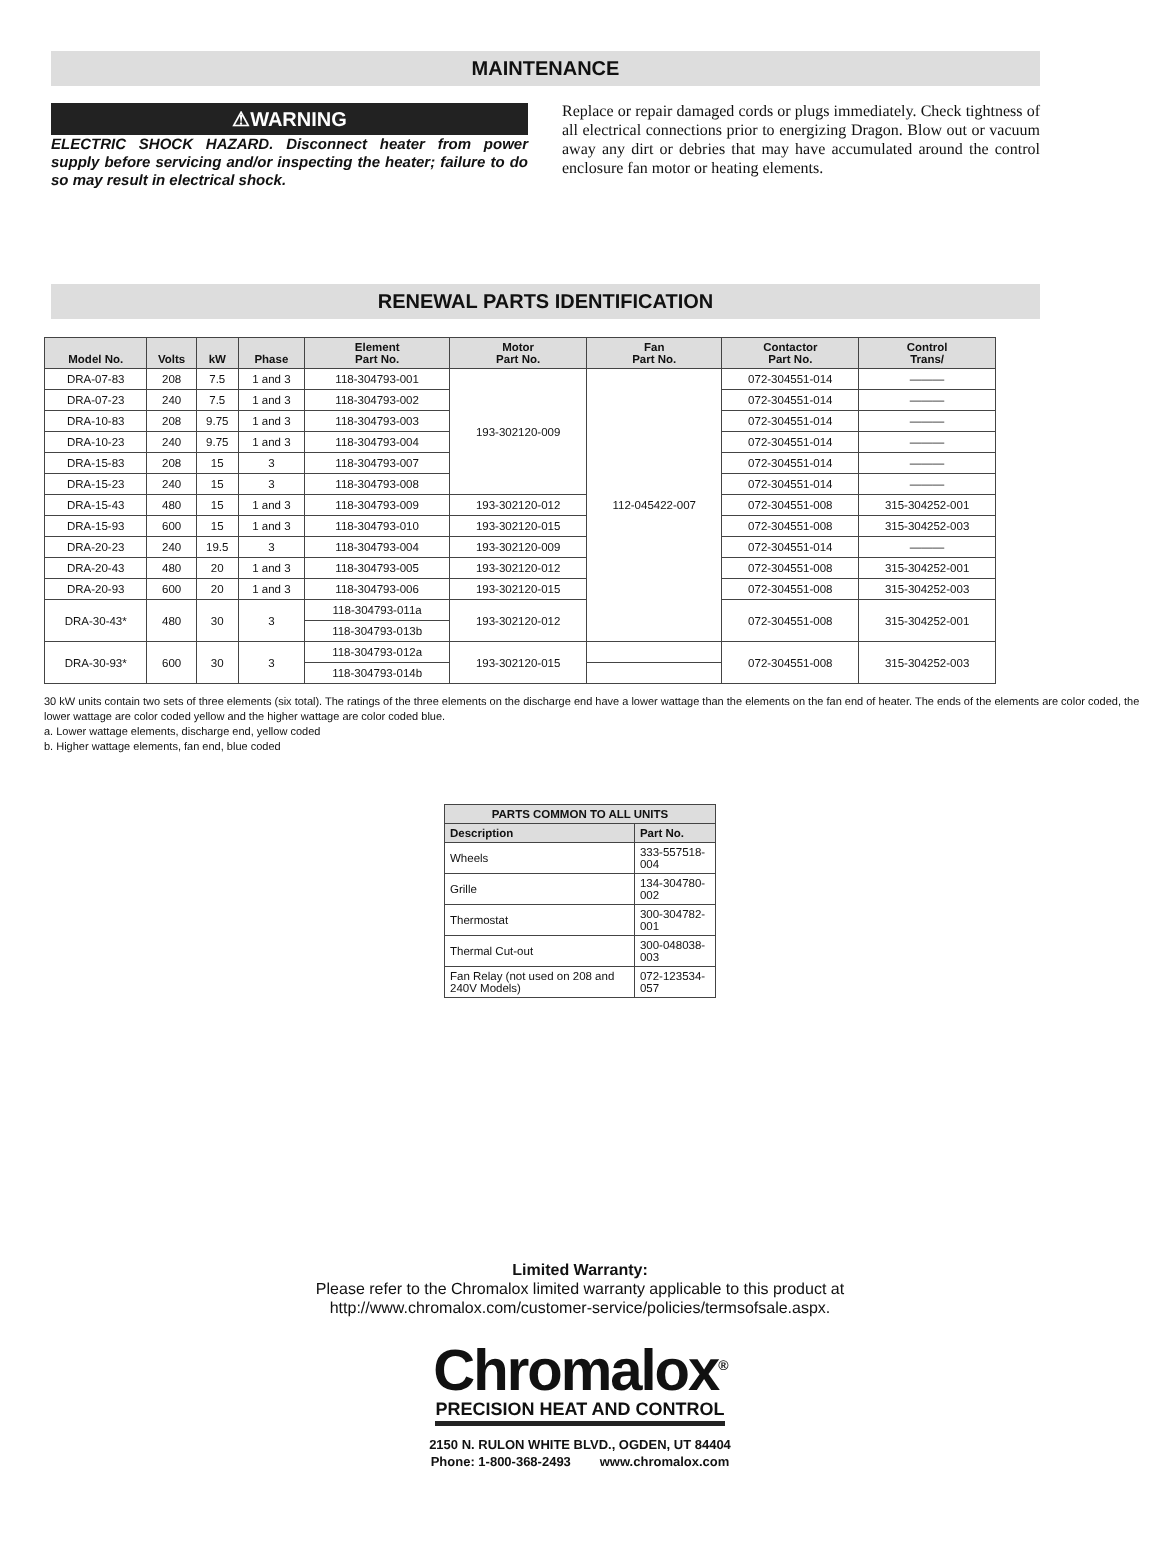MAINTENANCE
⚠WARNING
ELECTRIC SHOCK HAZARD. Disconnect heater from power supply before servicing and/or inspecting the heater; failure to do so may result in electrical shock.
Replace or repair damaged cords or plugs immediately. Check tightness of all electrical connections prior to energizing Dragon. Blow out or vacuum away any dirt or debries that may have accumulated around the control enclosure fan motor or heating elements.
RENEWAL PARTS IDENTIFICATION
| Model No. | Volts | kW | Phase | Element Part No. | Motor Part No. | Fan Part No. | Contactor Part No. | Control Trans/ |
| --- | --- | --- | --- | --- | --- | --- | --- | --- |
| DRA-07-83 | 208 | 7.5 | 1 and 3 | 118-304793-001 | 193-302120-009 | 112-045422-007 | 072-304551-014 | ——— |
| DRA-07-23 | 240 | 7.5 | 1 and 3 | 118-304793-002 | | | 072-304551-014 | ——— |
| DRA-10-83 | 208 | 9.75 | 1 and 3 | 118-304793-003 | | | 072-304551-014 | ——— |
| DRA-10-23 | 240 | 9.75 | 1 and 3 | 118-304793-004 | | | 072-304551-014 | ——— |
| DRA-15-83 | 208 | 15 | 3 | 118-304793-007 | | | 072-304551-014 | ——— |
| DRA-15-23 | 240 | 15 | 3 | 118-304793-008 | | | 072-304551-014 | ——— |
| DRA-15-43 | 480 | 15 | 1 and 3 | 118-304793-009 | 193-302120-012 | | 072-304551-008 | 315-304252-001 |
| DRA-15-93 | 600 | 15 | 1 and 3 | 118-304793-010 | 193-302120-015 | | 072-304551-008 | 315-304252-003 |
| DRA-20-23 | 240 | 19.5 | 3 | 118-304793-004 | 193-302120-009 | | 072-304551-014 | ——— |
| DRA-20-43 | 480 | 20 | 1 and 3 | 118-304793-005 | 193-302120-012 | | 072-304551-008 | 315-304252-001 |
| DRA-20-93 | 600 | 20 | 1 and 3 | 118-304793-006 | 193-302120-015 | | 072-304551-008 | 315-304252-003 |
| DRA-30-43* | 480 | 30 | 3 | 118-304793-011a | 193-302120-012 | | 072-304551-008 | 315-304252-001 |
| | | | | 118-304793-013b | | | | |
| DRA-30-93* | 600 | 30 | 3 | 118-304793-012a | 193-302120-015 | | 072-304551-008 | 315-304252-003 |
| | | | | 118-304793-014b | | | | |
30 kW units contain two sets of three elements (six total). The ratings of the three elements on the discharge end have a lower wattage than the elements on the fan end of heater. The ends of the elements are color coded, the lower wattage are color coded yellow and the higher wattage are color coded blue.
a. Lower wattage elements, discharge end, yellow coded
b. Higher wattage elements, fan end, blue coded
| PARTS COMMON TO ALL UNITS | |
| --- | --- |
| Description | Part No. |
| Wheels | 333-557518-004 |
| Grille | 134-304780-002 |
| Thermostat | 300-304782-001 |
| Thermal Cut-out | 300-048038-003 |
| Fan Relay (not used on 208 and 240V Models) | 072-123534-057 |
Limited Warranty:
Please refer to the Chromalox limited warranty applicable to this product at
http://www.chromalox.com/customer-service/policies/termsofsale.aspx.
Chromalox<sup>®</sup>
PRECISION HEAT AND CONTROL
2150 N. RULON WHITE BLVD., OGDEN, UT 84404
Phone: 1-800-368-2493 www.chromalox.com